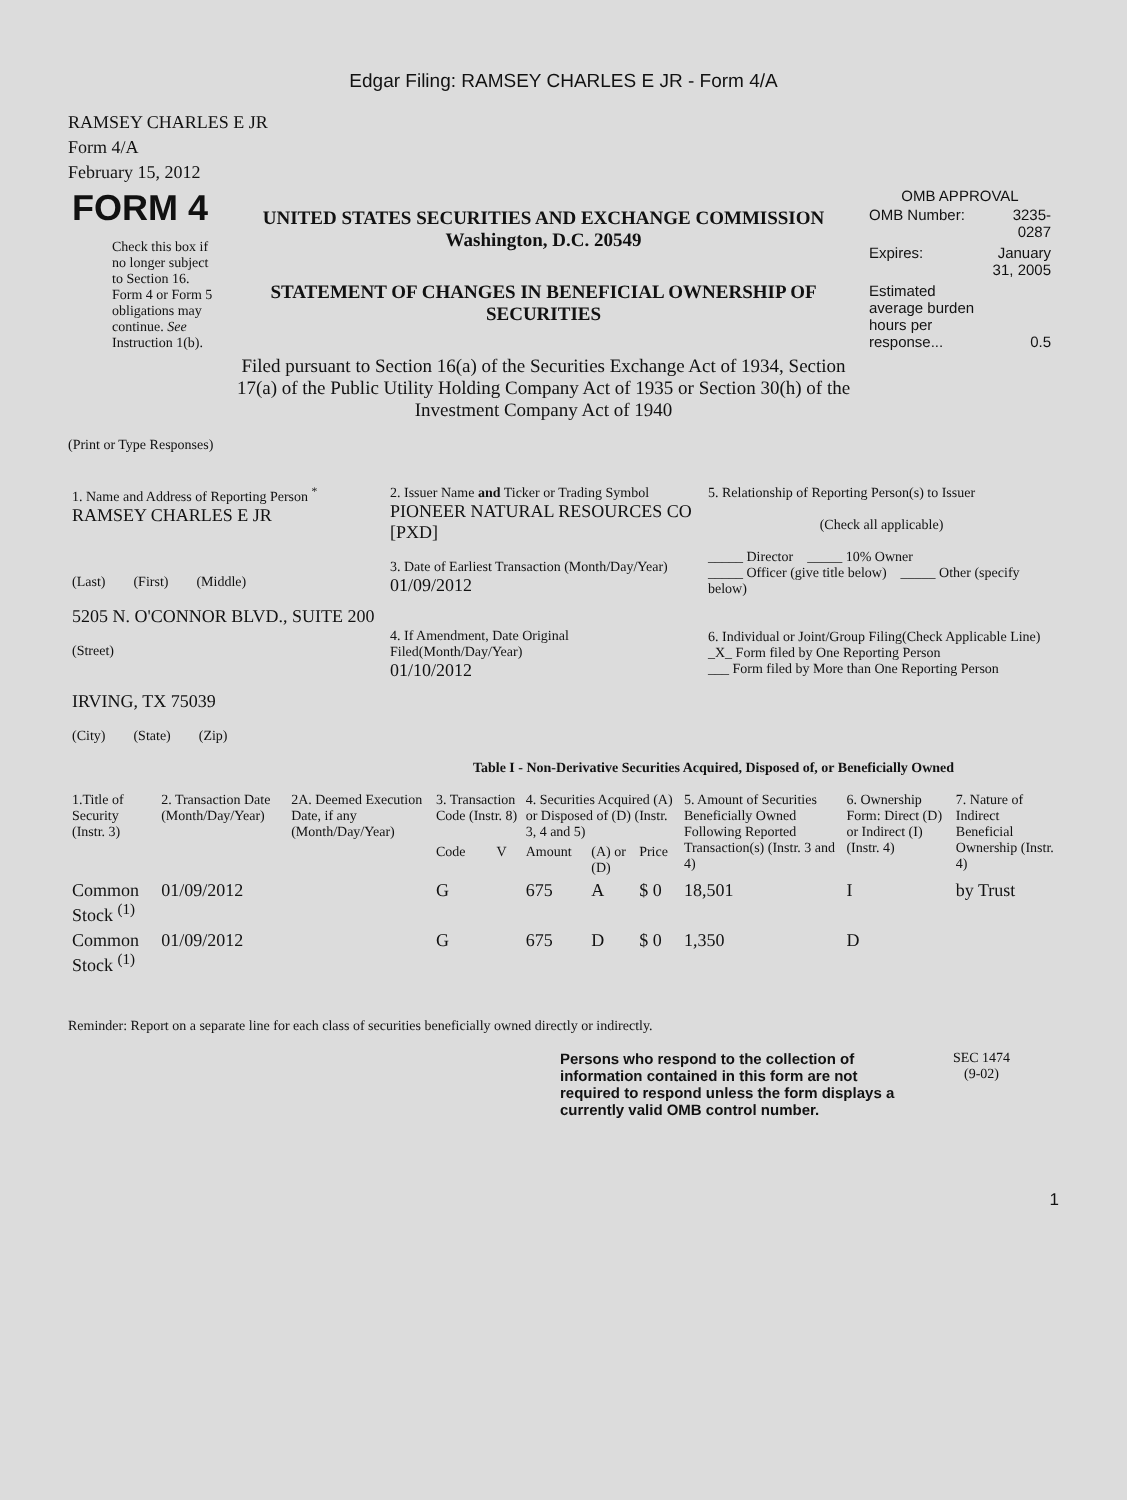Edgar Filing: RAMSEY CHARLES E JR - Form 4/A
RAMSEY CHARLES E JR
Form 4/A
February 15, 2012
| FORM 4 Check this box if no longer subject to Section 16. Form 4 or Form 5 obligations may continue. See Instruction 1(b). | UNITED STATES SECURITIES AND EXCHANGE COMMISSION Washington, D.C. 20549 STATEMENT OF CHANGES IN BENEFICIAL OWNERSHIP OF SECURITIES Filed pursuant to Section 16(a) of the Securities Exchange Act of 1934, Section 17(a) of the Public Utility Holding Company Act of 1935 or Section 30(h) of the Investment Company Act of 1940 | OMB APPROVAL / OMB Number: / 3235-0287 / / Expires: / January 31, 2005 / / Estimated average burden hours per response... / 0.5 / |
(Print or Type Responses)
| 1. Name and Address of Reporting Person <sup>*</sup> RAMSEY CHARLES E JR (Last) (First) (Middle) 5205 N. O'CONNOR BLVD., SUITE 200 (Street) IRVING, TX 75039 (City) (State) (Zip) | 2. Issuer Name and Ticker or Trading Symbol PIONEER NATURAL RESOURCES CO [PXD] 3. Date of Earliest Transaction (Month/Day/Year) 01/09/2012 4. If Amendment, Date Original Filed(Month/Day/Year) 01/10/2012 | 5. Relationship of Reporting Person(s) to Issuer (Check all applicable) _____ Director _____ 10% Owner _____ Officer (give title below) _____ Other (specify below) 6. Individual or Joint/Group Filing(Check Applicable Line) _X_ Form filed by One Reporting Person ___ Form filed by More than One Reporting Person |
Table I - Non-Derivative Securities Acquired, Disposed of, or Beneficially Owned
| 1.Title of Security (Instr. 3) | 2. Transaction Date (Month/Day/Year) | 2A. Deemed Execution Date, if any (Month/Day/Year) | 3. Transaction Code (Instr. 8) | | 4. Securities Acquired (A) or Disposed of (D) (Instr. 3, 4 and 5) | | | 5. Amount of Securities Beneficially Owned Following Reported Transaction(s) (Instr. 3 and 4) | 6. Ownership Form: Direct (D) or Indirect (I) (Instr. 4) | 7. Nature of Indirect Beneficial Ownership (Instr. 4) |
| --- | --- | --- | --- | --- | --- | --- | --- | --- | --- | --- |
| | | | Code | V | Amount | (A) or (D) | Price | | | |
| Common Stock <sup>(1)</sup> | 01/09/2012 | | G | | 675 | A | $ 0 | 18,501 | I | by Trust |
| Common Stock <sup>(1)</sup> | 01/09/2012 | | G | | 675 | D | $ 0 | 1,350 | D | |
Reminder: Report on a separate line for each class of securities beneficially owned directly or indirectly.
| | Persons who respond to the collection of information contained in this form are not required to respond unless the form displays a currently valid OMB control number. | SEC 1474 (9-02) |
1